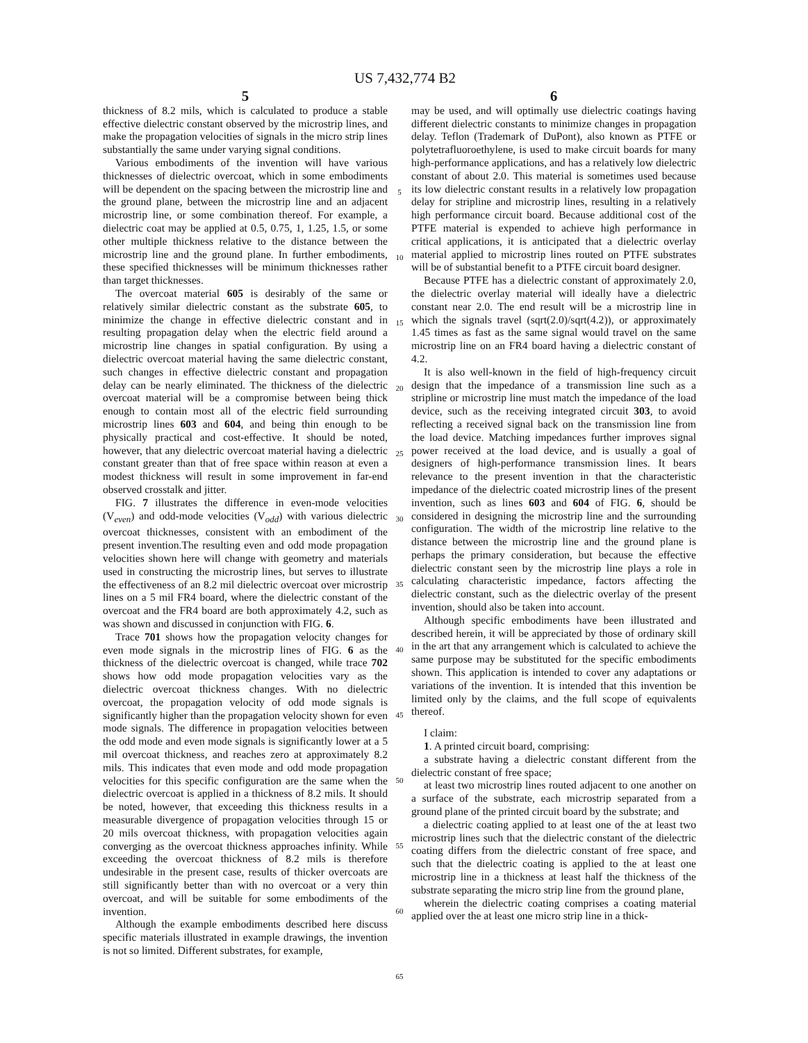US 7,432,774 B2
5
thickness of 8.2 mils, which is calculated to produce a stable effective dielectric constant observed by the microstrip lines, and make the propagation velocities of signals in the micro strip lines substantially the same under varying signal conditions.
Various embodiments of the invention will have various thicknesses of dielectric overcoat, which in some embodiments will be dependent on the spacing between the microstrip line and the ground plane, between the microstrip line and an adjacent microstrip line, or some combination thereof. For example, a dielectric coat may be applied at 0.5, 0.75, 1, 1.25, 1.5, or some other multiple thickness relative to the distance between the microstrip line and the ground plane. In further embodiments, these specified thicknesses will be minimum thicknesses rather than target thicknesses.
The overcoat material 605 is desirably of the same or relatively similar dielectric constant as the substrate 605, to minimize the change in effective dielectric constant and in resulting propagation delay when the electric field around a microstrip line changes in spatial configuration. By using a dielectric overcoat material having the same dielectric constant, such changes in effective dielectric constant and propagation delay can be nearly eliminated. The thickness of the dielectric overcoat material will be a compromise between being thick enough to contain most all of the electric field surrounding microstrip lines 603 and 604, and being thin enough to be physically practical and cost-effective. It should be noted, however, that any dielectric overcoat material having a dielectric constant greater than that of free space within reason at even a modest thickness will result in some improvement in far-end observed crosstalk and jitter.
FIG. 7 illustrates the difference in even-mode velocities (V<sub>even</sub>) and odd-mode velocities (V<sub>odd</sub>) with various dielectric overcoat thicknesses, consistent with an embodiment of the present invention.The resulting even and odd mode propagation velocities shown here will change with geometry and materials used in constructing the microstrip lines, but serves to illustrate the effectiveness of an 8.2 mil dielectric overcoat over microstrip lines on a 5 mil FR4 board, where the dielectric constant of the overcoat and the FR4 board are both approximately 4.2, such as was shown and discussed in conjunction with FIG. 6.
Trace 701 shows how the propagation velocity changes for even mode signals in the microstrip lines of FIG. 6 as the thickness of the dielectric overcoat is changed, while trace 702 shows how odd mode propagation velocities vary as the dielectric overcoat thickness changes. With no dielectric overcoat, the propagation velocity of odd mode signals is significantly higher than the propagation velocity shown for even mode signals. The difference in propagation velocities between the odd mode and even mode signals is significantly lower at a 5 mil overcoat thickness, and reaches zero at approximately 8.2 mils. This indicates that even mode and odd mode propagation velocities for this specific configuration are the same when the dielectric overcoat is applied in a thickness of 8.2 mils. It should be noted, however, that exceeding this thickness results in a measurable divergence of propagation velocities through 15 or 20 mils overcoat thickness, with propagation velocities again converging as the overcoat thickness approaches infinity. While exceeding the overcoat thickness of 8.2 mils is therefore undesirable in the present case, results of thicker overcoats are still significantly better than with no overcoat or a very thin overcoat, and will be suitable for some embodiments of the invention.
Although the example embodiments described here discuss specific materials illustrated in example drawings, the invention is not so limited. Different substrates, for example,
5
10
15
20
25
30
35
40
45
50
55
60
65
6
may be used, and will optimally use dielectric coatings having different dielectric constants to minimize changes in propagation delay. Teflon (Trademark of DuPont), also known as PTFE or polytetrafluoroethylene, is used to make circuit boards for many high-performance applications, and has a relatively low dielectric constant of about 2.0. This material is sometimes used because its low dielectric constant results in a relatively low propagation delay for stripline and microstrip lines, resulting in a relatively high performance circuit board. Because additional cost of the PTFE material is expended to achieve high performance in critical applications, it is anticipated that a dielectric overlay material applied to microstrip lines routed on PTFE substrates will be of substantial benefit to a PTFE circuit board designer.
Because PTFE has a dielectric constant of approximately 2.0, the dielectric overlay material will ideally have a dielectric constant near 2.0. The end result will be a microstrip line in which the signals travel (sqrt(2.0)/sqrt(4.2)), or approximately 1.45 times as fast as the same signal would travel on the same microstrip line on an FR4 board having a dielectric constant of 4.2.
It is also well-known in the field of high-frequency circuit design that the impedance of a transmission line such as a stripline or microstrip line must match the impedance of the load device, such as the receiving integrated circuit 303, to avoid reflecting a received signal back on the transmission line from the load device. Matching impedances further improves signal power received at the load device, and is usually a goal of designers of high-performance transmission lines. It bears relevance to the present invention in that the characteristic impedance of the dielectric coated microstrip lines of the present invention, such as lines 603 and 604 of FIG. 6, should be considered in designing the microstrip line and the surrounding configuration. The width of the microstrip line relative to the distance between the microstrip line and the ground plane is perhaps the primary consideration, but because the effective dielectric constant seen by the microstrip line plays a role in calculating characteristic impedance, factors affecting the dielectric constant, such as the dielectric overlay of the present invention, should also be taken into account.
Although specific embodiments have been illustrated and described herein, it will be appreciated by those of ordinary skill in the art that any arrangement which is calculated to achieve the same purpose may be substituted for the specific embodiments shown. This application is intended to cover any adaptations or variations of the invention. It is intended that this invention be limited only by the claims, and the full scope of equivalents thereof.
I claim:
1. A printed circuit board, comprising:
a substrate having a dielectric constant different from the dielectric constant of free space;
at least two microstrip lines routed adjacent to one another on a surface of the substrate, each microstrip separated from a ground plane of the printed circuit board by the substrate; and
a dielectric coating applied to at least one of the at least two microstrip lines such that the dielectric constant of the dielectric coating differs from the dielectric constant of free space, and such that the dielectric coating is applied to the at least one microstrip line in a thickness at least half the thickness of the substrate separating the micro strip line from the ground plane,
wherein the dielectric coating comprises a coating material applied over the at least one micro strip line in a thick-